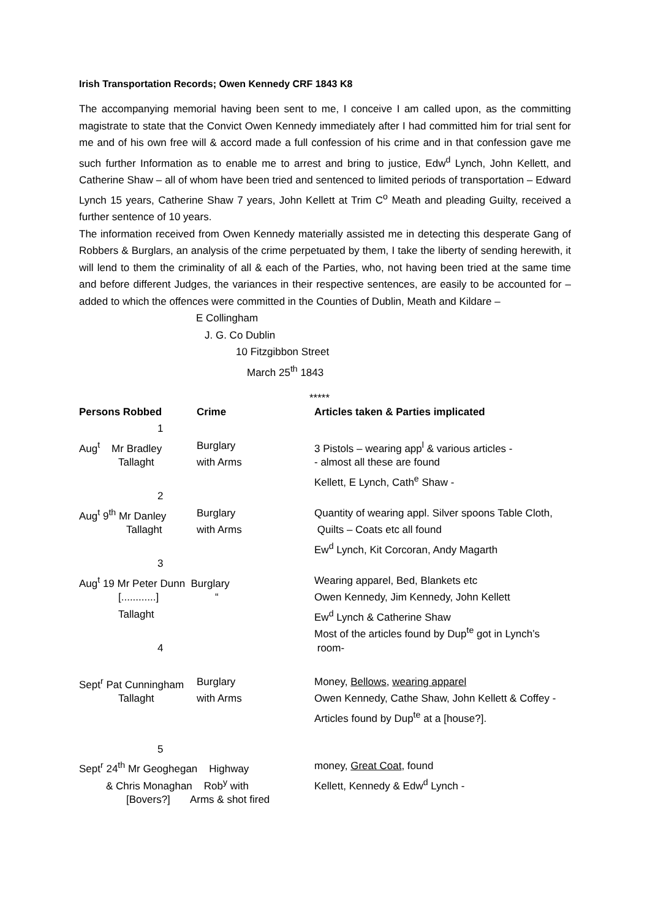Irish Transportation Records; Owen Kennedy CRF 1843 K8
The accompanying memorial having been sent to me, I conceive I am called upon, as the committing magistrate to state that the Convict Owen Kennedy immediately after I had committed him for trial sent for me and of his own free will & accord made a full confession of his crime and in that confession gave me such further Information as to enable me to arrest and bring to justice, Edw<sup>d</sup> Lynch, John Kellett, and Catherine Shaw – all of whom have been tried and sentenced to limited periods of transportation – Edward Lynch 15 years, Catherine Shaw 7 years, John Kellett at Trim C<sup>o</sup> Meath and pleading Guilty, received a further sentence of 10 years.
The information received from Owen Kennedy materially assisted me in detecting this desperate Gang of Robbers & Burglars, an analysis of the crime perpetuated by them, I take the liberty of sending herewith, it will lend to them the criminality of all & each of the Parties, who, not having been tried at the same time and before different Judges, the variances in their respective sentences, are easily to be accounted for – added to which the offences were committed in the Counties of Dublin, Meath and Kildare –
E Collingham
J. G. Co Dublin
10 Fitzgibbon Street
March 25<sup>th</sup> 1843
*****
| Persons Robbed | Crime | Articles taken & Parties implicated |
| --- | --- | --- |
| 1 | | |
| Aug<sup>t</sup> Mr Bradley | Burglary | 3 Pistols – wearing app<sup>l</sup> & various articles - |
| Tallaght | with Arms | - almost all these are found |
| | | Kellett, E Lynch, Cath<sup>e</sup> Shaw - |
| 2 | | |
| Aug<sup>t</sup> 9<sup>th</sup> Mr Danley | Burglary | Quantity of wearing appl. Silver spoons Table Cloth, |
| Tallaght | with Arms | Quilts – Coats etc all found |
| | | Ew<sup>d</sup> Lynch, Kit Corcoran, Andy Magarth |
| 3 | | |
| Aug<sup>t</sup> 19 Mr Peter Dunn Burglary | | Wearing apparel, Bed, Blankets etc |
| [............] | “ | Owen Kennedy, Jim Kennedy, John Kellett |
| Tallaght | | Ew<sup>d</sup> Lynch & Catherine Shaw |
| | | Most of the articles found by Dup<sup>te</sup> got in Lynch’s |
| 4 | | room- |
| Sept<sup>r</sup> Pat Cunningham | Burglary | Money, Bellows , wearing apparel |
| Tallaght | with Arms | Owen Kennedy, Cathe Shaw, John Kellett & Coffey - |
| | | Articles found by Dup<sup>te</sup> at a [house?]. |
| 5 | | |
| Sept<sup>r</sup> 24<sup>th</sup> Mr Geoghegan Highway | | money, Great Coat , found |
| & Chris Monaghan Rob<sup>y</sup> with | | Kellett, Kennedy & Edw<sup>d</sup> Lynch - |
| [Bovers?] Arms & shot fired | | |